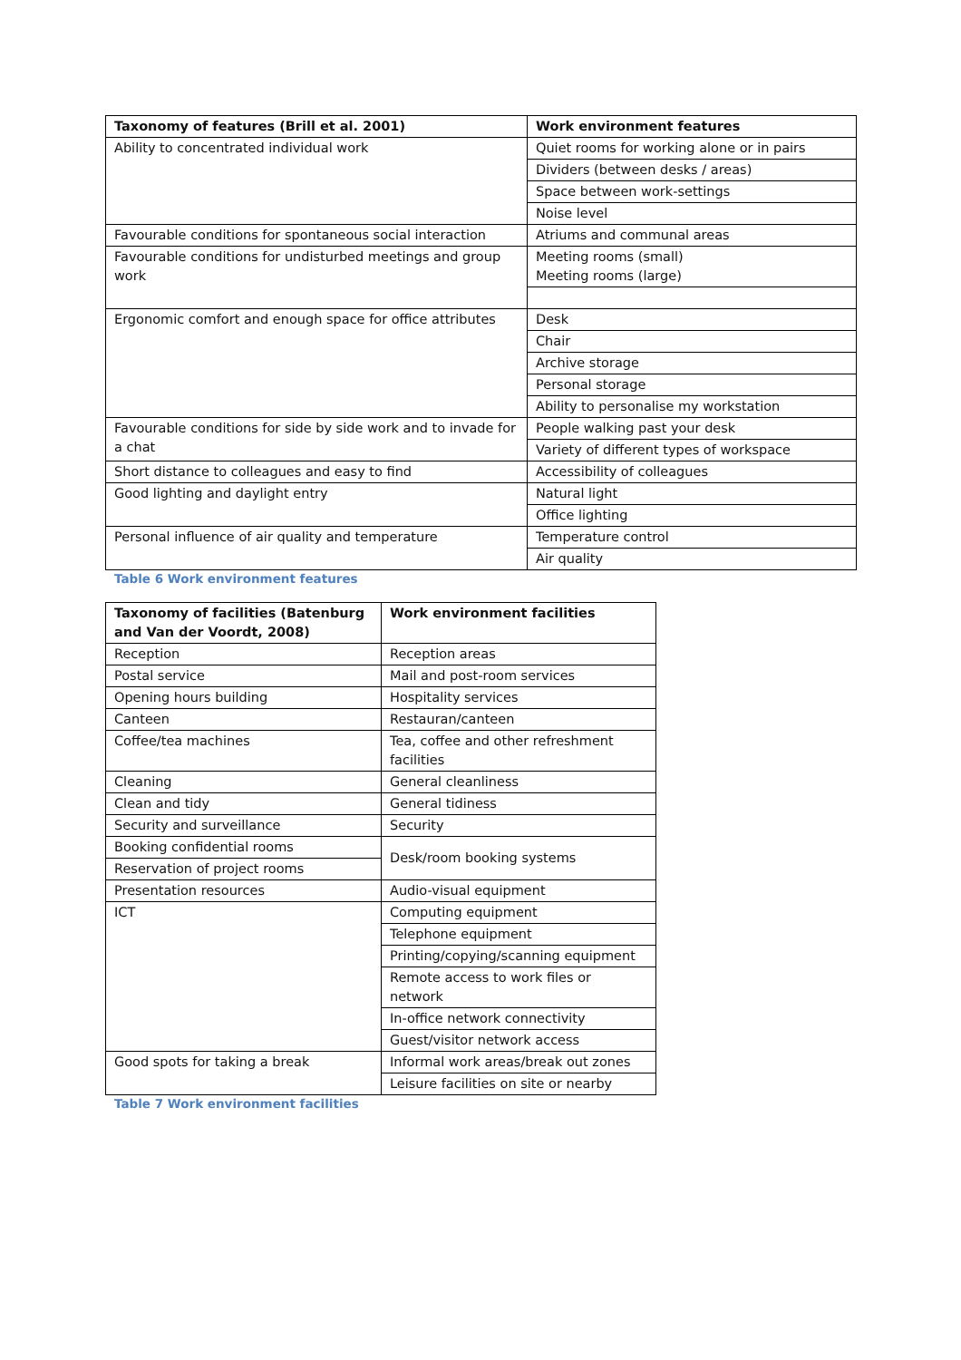| Taxonomy of features (Brill et al. 2001) | Work environment features |
| --- | --- |
| Ability to concentrated individual work | Quiet rooms for working alone or in pairs |
| | Dividers (between desks / areas) |
| | Space between work-settings |
| | Noise level |
| Favourable conditions for spontaneous social interaction | Atriums and communal areas |
| Favourable conditions for undisturbed meetings and group work | Meeting rooms (small) Meeting rooms (large) |
| Ergonomic comfort and enough space for office attributes | Desk |
| | Chair |
| | Archive storage |
| | Personal storage |
| | Ability to personalise my workstation |
| Favourable conditions for side by side work and to invade for a chat | People walking past your desk |
| | Variety of different types of workspace |
| Short distance to colleagues and easy to find | Accessibility of colleagues |
| Good lighting and daylight entry | Natural light |
| | Office lighting |
| Personal influence of air quality and temperature | Temperature control |
| | Air quality |
Table 6 Work environment features
| Taxonomy of facilities (Batenburg and Van der Voordt, 2008) | Work environment facilities |
| --- | --- |
| Reception | Reception areas |
| Postal service | Mail and post-room services |
| Opening hours building | Hospitality services |
| Canteen | Restauran/canteen |
| Coffee/tea machines | Tea, coffee and other refreshment facilities |
| Cleaning | General cleanliness |
| Clean and tidy | General tidiness |
| Security and surveillance | Security |
| Booking confidential rooms | Desk/room booking systems |
| Reservation of project rooms | |
| Presentation resources | Audio-visual equipment |
| ICT | Computing equipment |
| | Telephone equipment |
| | Printing/copying/scanning equipment |
| | Remote access to work files or network |
| | In-office network connectivity |
| | Guest/visitor network access |
| Good spots for taking a break | Informal work areas/break out zones |
| | Leisure facilities on site or nearby |
Table 7 Work environment facilities